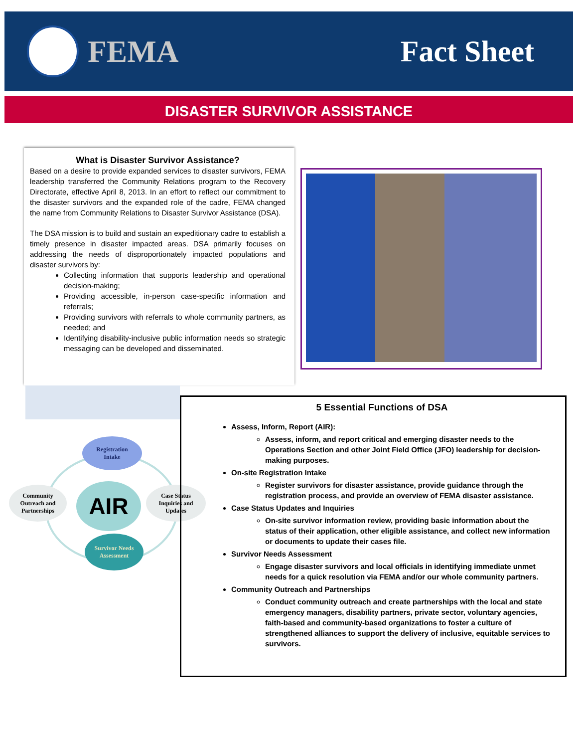FEMA Fact Sheet
DISASTER SURVIVOR ASSISTANCE
What is Disaster Survivor Assistance?
Based on a desire to provide expanded services to disaster survivors, FEMA leadership transferred the Community Relations program to the Recovery Directorate, effective April 8, 2013. In an effort to reflect our commitment to the disaster survivors and the expanded role of the cadre, FEMA changed the name from Community Relations to Disaster Survivor Assistance (DSA).
The DSA mission is to build and sustain an expeditionary cadre to establish a timely presence in disaster impacted areas. DSA primarily focuses on addressing the needs of disproportionately impacted populations and disaster survivors by:
Collecting information that supports leadership and operational decision-making;
Providing accessible, in-person case-specific information and referrals;
Providing survivors with referrals to whole community partners, as needed; and
Identifying disability-inclusive public information needs so strategic messaging can be developed and disseminated.
Registration
Intake
Community
Outreach and
Partnerships
AIR
Case Status
Inquiries and
Updates
Survivor Needs
Assessment
5 Essential Functions of DSA
Assess, Inform, Report (AIR):
Assess, inform, and report critical and emerging disaster needs to the Operations Section and other Joint Field Office (JFO) leadership for decision-making purposes.
On-site Registration Intake
Register survivors for disaster assistance, provide guidance through the registration process, and provide an overview of FEMA disaster assistance.
Case Status Updates and Inquiries
On-site survivor information review, providing basic information about the status of their application, other eligible assistance, and collect new information or documents to update their cases file.
Survivor Needs Assessment
Engage disaster survivors and local officials in identifying immediate unmet needs for a quick resolution via FEMA and/or our whole community partners.
Community Outreach and Partnerships
Conduct community outreach and create partnerships with the local and state emergency managers, disability partners, private sector, voluntary agencies, faith-based and community-based organizations to foster a culture of strengthened alliances to support the delivery of inclusive, equitable services to survivors.